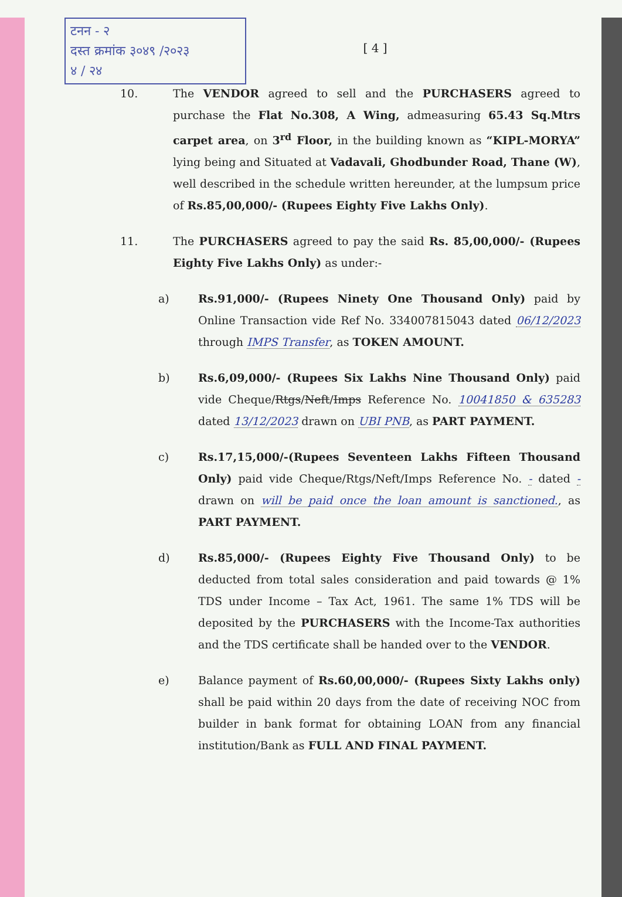टनन - २
दस्त क्रमांक ३०४९ /२०२३
४ / २४
[ 4 ]
10. The VENDOR agreed to sell and the PURCHASERS agreed to purchase the Flat No.308, A Wing, admeasuring 65.43 Sq.Mtrs carpet area, on 3<sup>rd</sup> Floor, in the building known as “KIPL-MORYA” lying being and Situated at Vadavali, Ghodbunder Road, Thane (W), well described in the schedule written hereunder, at the lumpsum price of Rs.85,00,000/- (Rupees Eighty Five Lakhs Only).
11. The PURCHASERS agreed to pay the said Rs. 85,00,000/- (Rupees Eighty Five Lakhs Only) as under:-
a) Rs.91,000/- (Rupees Ninety One Thousand Only) paid by Online Transaction vide Ref No. 334007815043 dated 06/12/2023 through IMPS Transfer, as TOKEN AMOUNT.
b) Rs.6,09,000/- (Rupees Six Lakhs Nine Thousand Only) paid vide Cheque/Rtgs/Neft/Imps Reference No. 10041850 & 635283 dated 13/12/2023 drawn on UBI PNB, as PART PAYMENT.
c) Rs.17,15,000/-(Rupees Seventeen Lakhs Fifteen Thousand Only) paid vide Cheque/Rtgs/Neft/Imps Reference No. - dated - drawn on will be paid once the loan amount is sanctioned., as PART PAYMENT.
d) Rs.85,000/- (Rupees Eighty Five Thousand Only) to be deducted from total sales consideration and paid towards @ 1% TDS under Income – Tax Act, 1961. The same 1% TDS will be deposited by the PURCHASERS with the Income-Tax authorities and the TDS certificate shall be handed over to the VENDOR.
e) Balance payment of Rs.60,00,000/- (Rupees Sixty Lakhs only) shall be paid within 20 days from the date of receiving NOC from builder in bank format for obtaining LOAN from any financial institution/Bank as FULL AND FINAL PAYMENT.